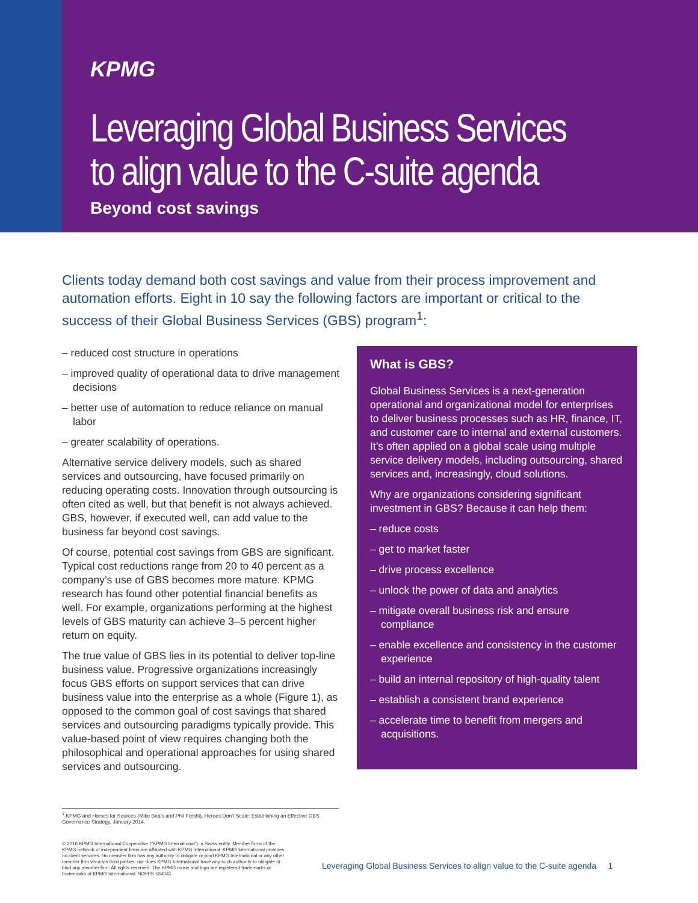KPMG
Leveraging Global Business Services to align value to the C-suite agenda
Beyond cost savings
Clients today demand both cost savings and value from their process improvement and automation efforts. Eight in 10 say the following factors are important or critical to the success of their Global Business Services (GBS) program<sup>1</sup>:
– reduced cost structure in operations
– improved quality of operational data to drive management decisions
– better use of automation to reduce reliance on manual labor
– greater scalability of operations.
Alternative service delivery models, such as shared services and outsourcing, have focused primarily on reducing operating costs. Innovation through outsourcing is often cited as well, but that benefit is not always achieved. GBS, however, if executed well, can add value to the business far beyond cost savings.
Of course, potential cost savings from GBS are significant. Typical cost reductions range from 20 to 40 percent as a company’s use of GBS becomes more mature. KPMG research has found other potential financial benefits as well. For example, organizations performing at the highest levels of GBS maturity can achieve 3–5 percent higher return on equity.
The true value of GBS lies in its potential to deliver top-line business value. Progressive organizations increasingly focus GBS efforts on support services that can drive business value into the enterprise as a whole (Figure 1), as opposed to the common goal of cost savings that shared services and outsourcing paradigms typically provide. This value-based point of view requires changing both the philosophical and operational approaches for using shared services and outsourcing.
What is GBS?
Global Business Services is a next-generation operational and organizational model for enterprises to deliver business processes such as HR, finance, IT, and customer care to internal and external customers. It’s often applied on a global scale using multiple service delivery models, including outsourcing, shared services and, increasingly, cloud solutions.
Why are organizations considering significant investment in GBS? Because it can help them:
– reduce costs
– get to market faster
– drive process excellence
– unlock the power of data and analytics
– mitigate overall business risk and ensure compliance
– enable excellence and consistency in the customer experience
– build an internal repository of high-quality talent
– establish a consistent brand experience
– accelerate time to benefit from mergers and acquisitions.
<sup>1</sup> KPMG and Horses for Sources (Mike Beals and Phil Fersht), Heroes Don’t Scale: Establishing an Effective GBS Governance Strategy, January 2014.
© 2016 KPMG International Cooperative (“KPMG International”), a Swiss entity. Member firms of the KPMG network of independent firms are affiliated with KPMG International. KPMG International provides no client services. No member firm has any authority to obligate or bind KPMG International or any other member firm vis-à-vis third parties, nor does KPMG International have any such authority to obligate or bind any member firm. All rights reserved. The KPMG name and logo are registered trademarks or trademarks of KPMG International. NDPPS 534041
Leveraging Global Business Services to align value to the C-suite agenda 1